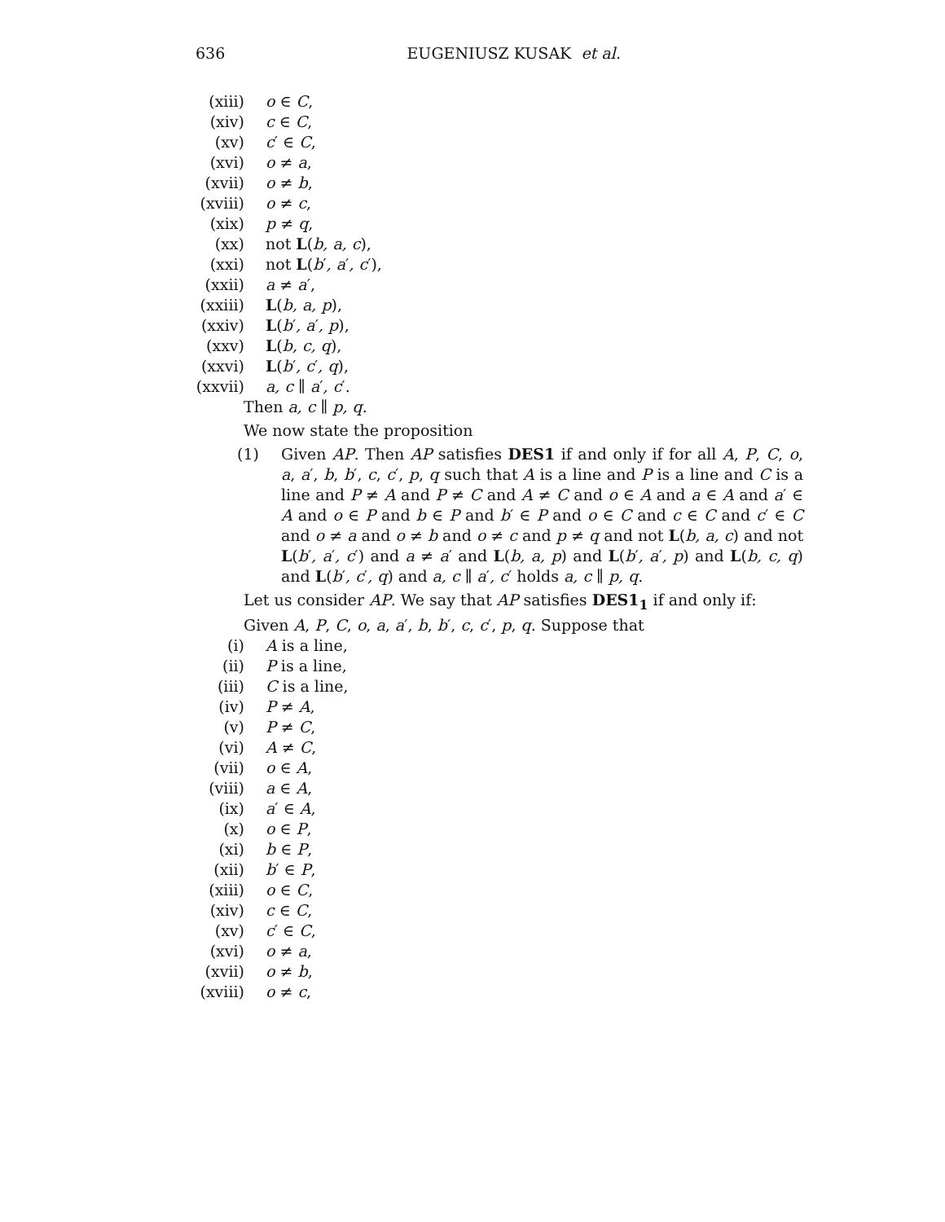636
EUGENIUSZ KUSAK et al.
(xiii) o ∈ C,
(xiv) c ∈ C,
(xv) c′ ∈ C,
(xvi) o ≠ a,
(xvii) o ≠ b,
(xviii) o ≠ c,
(xix) p ≠ q,
(xx) not L(b, a, c),
(xxi) not L(b′, a′, c′),
(xxii) a ≠ a′,
(xxiii) L(b, a, p),
(xxiv) L(b′, a′, p),
(xxv) L(b, c, q),
(xxvi) L(b′, c′, q),
(xxvii) a, c ∥ a′, c′.
Then a, c ∥ p, q.
We now state the proposition
(1) Given AP. Then AP satisfies DES1 if and only if for all A, P, C, o, a, a′, b, b′, c, c′, p, q such that A is a line and P is a line and C is a line and P ≠ A and P ≠ C and A ≠ C and o ∈ A and a ∈ A and a′ ∈ A and o ∈ P and b ∈ P and b′ ∈ P and o ∈ C and c ∈ C and c′ ∈ C and o ≠ a and o ≠ b and o ≠ c and p ≠ q and not L(b, a, c) and not L(b′, a′, c′) and a ≠ a′ and L(b, a, p) and L(b′, a′, p) and L(b, c, q) and L(b′, c′, q) and a, c ∥ a′, c′ holds a, c ∥ p, q.
Let us consider AP. We say that AP satisfies DES1<sub>1</sub> if and only if:
Given A, P, C, o, a, a′, b, b′, c, c′, p, q. Suppose that
(i) A is a line,
(ii) P is a line,
(iii) C is a line,
(iv) P ≠ A,
(v) P ≠ C,
(vi) A ≠ C,
(vii) o ∈ A,
(viii) a ∈ A,
(ix) a′ ∈ A,
(x) o ∈ P,
(xi) b ∈ P,
(xii) b′ ∈ P,
(xiii) o ∈ C,
(xiv) c ∈ C,
(xv) c′ ∈ C,
(xvi) o ≠ a,
(xvii) o ≠ b,
(xviii) o ≠ c,